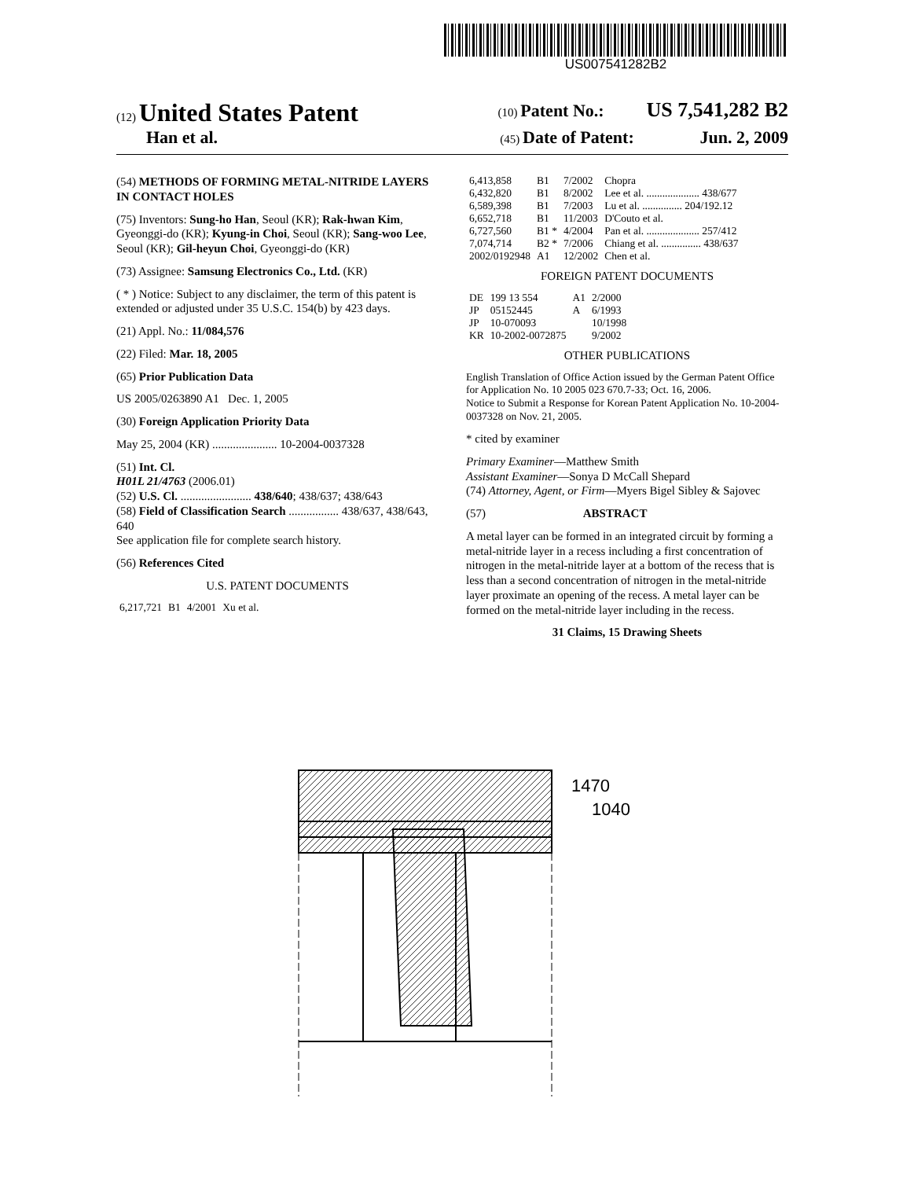US007541282B2
(12) United States Patent (10) Patent No.: US 7,541,282 B2
Han et al. (45) Date of Patent: Jun. 2, 2009
(54) METHODS OF FORMING METAL-NITRIDE LAYERS IN CONTACT HOLES
(75) Inventors: Sung-ho Han, Seoul (KR); Rak-hwan Kim, Gyeonggi-do (KR); Kyung-in Choi, Seoul (KR); Sang-woo Lee, Seoul (KR); Gil-heyun Choi, Gyeonggi-do (KR)
(73) Assignee: Samsung Electronics Co., Ltd. (KR)
( * ) Notice: Subject to any disclaimer, the term of this patent is extended or adjusted under 35 U.S.C. 154(b) by 423 days.
(21) Appl. No.: 11/084,576
(22) Filed: Mar. 18, 2005
(65) Prior Publication Data
US 2005/0263890 A1 Dec. 1, 2005
(30) Foreign Application Priority Data
May 25, 2004 (KR) ...................... 10-2004-0037328
(51) Int. Cl.
H01L 21/4763 (2006.01)
(52) U.S. Cl. ........................ 438/640; 438/637; 438/643
(58) Field of Classification Search ................. 438/637, 438/643, 640
See application file for complete search history.
(56) References Cited
U.S. PATENT DOCUMENTS
| 6,217,721 | B1 | 4/2001 | Xu et al. |
| 6,413,858 | B1 | 7/2002 | Chopra |
| 6,432,820 | B1 | 8/2002 | Lee et al. .................... 438/677 |
| 6,589,398 | B1 | 7/2003 | Lu et al. ............... 204/192.12 |
| 6,652,718 | B1 | 11/2003 | D'Couto et al. |
| 6,727,560 | B1 * | 4/2004 | Pan et al. .................... 257/412 |
| 7,074,714 | B2 * | 7/2006 | Chiang et al. ............... 438/637 |
| 2002/0192948 | A1 | 12/2002 | Chen et al. |
FOREIGN PATENT DOCUMENTS
| DE | 199 13 554 | A1 | 2/2000 |
| JP | 05152445 | A | 6/1993 |
| JP | 10-070093 | | 10/1998 |
| KR | 10-2002-0072875 | | 9/2002 |
OTHER PUBLICATIONS
English Translation of Office Action issued by the German Patent Office for Application No. 10 2005 023 670.7-33; Oct. 16, 2006.
Notice to Submit a Response for Korean Patent Application No. 10-2004-0037328 on Nov. 21, 2005.
* cited by examiner
Primary Examiner—Matthew Smith
Assistant Examiner—Sonya D McCall Shepard
(74) Attorney, Agent, or Firm—Myers Bigel Sibley & Sajovec
(57) ABSTRACT
A metal layer can be formed in an integrated circuit by forming a metal-nitride layer in a recess including a first concentration of nitrogen in the metal-nitride layer at a bottom of the recess that is less than a second concentration of nitrogen in the metal-nitride layer proximate an opening of the recess. A metal layer can be formed on the metal-nitride layer including in the recess.
31 Claims, 15 Drawing Sheets
1470
1040